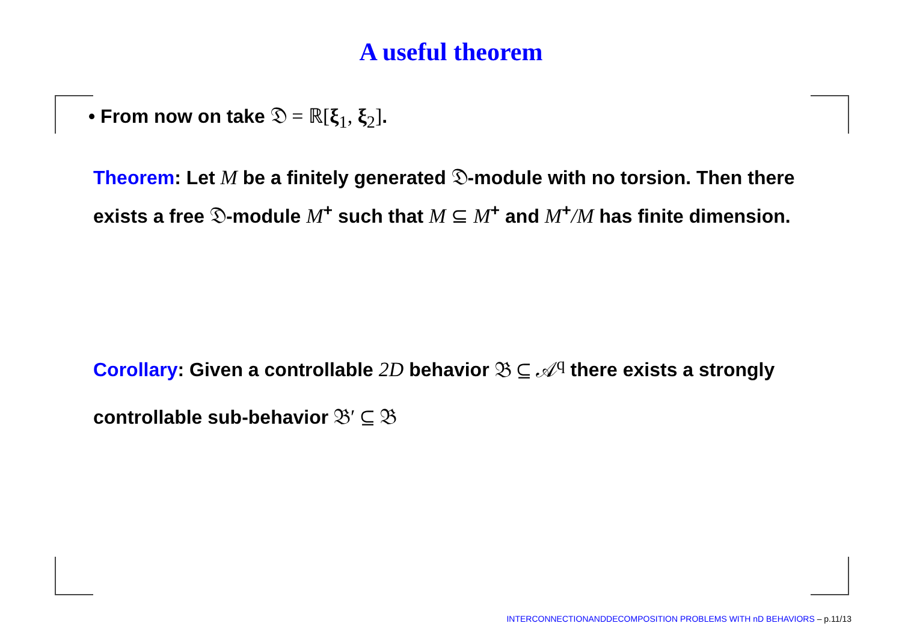A useful theorem
• From now on take 𝔇 = ℝ[ξ<sub>1</sub>, ξ<sub>2</sub>].
Theorem: Let M be a finitely generated 𝔇-module with no torsion. Then there exists a free 𝔇-module M<sup>+</sup> such that M ⊆ M<sup>+</sup> and M<sup>+</sup>/M has finite dimension.
Corollary: Given a controllable 2D behavior 𝔅 ⊆ 𝒜<sup>q</sup> there exists a strongly controllable sub-behavior 𝔅′ ⊆ 𝔅
INTERCONNECTIONANDDECOMPOSITION PROBLEMS WITH nD BEHAVIORS – p.11/13